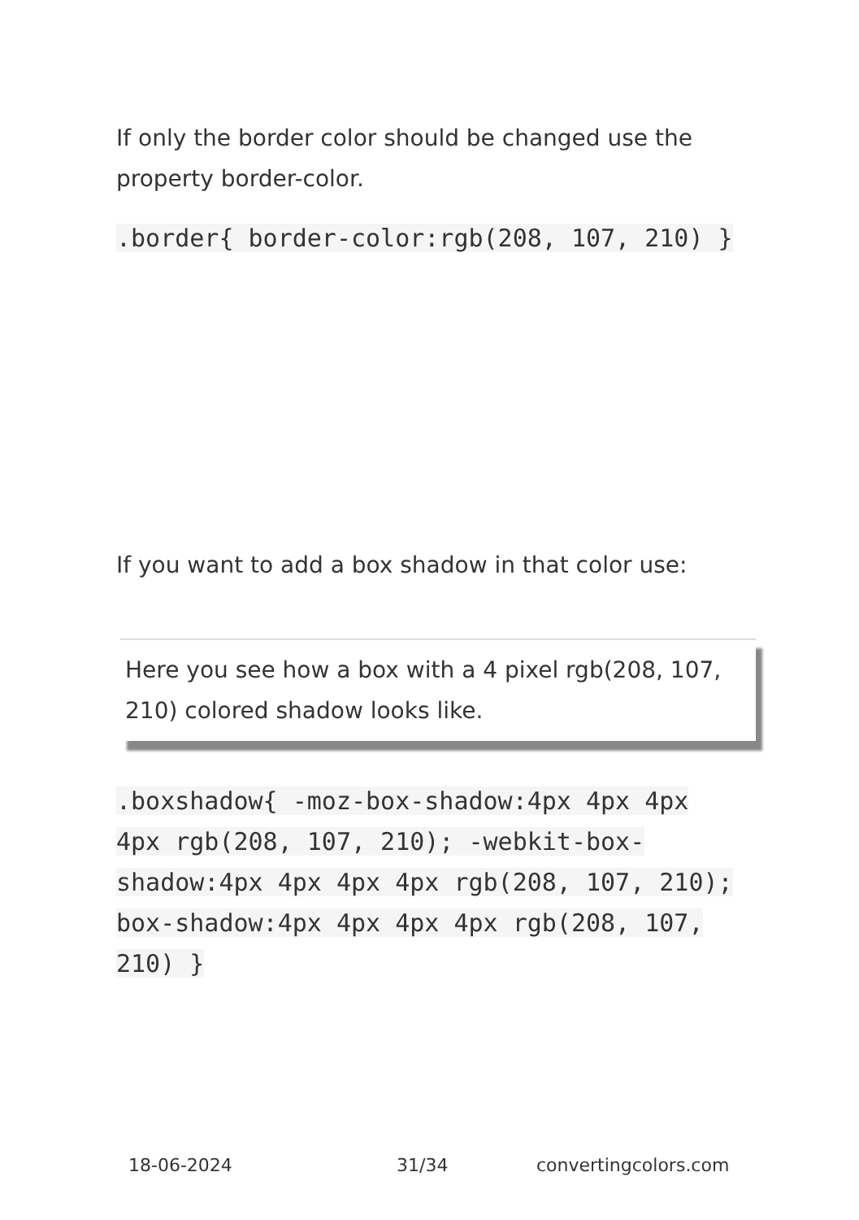If only the border color should be changed use the property border-color.
.border{ border-color:rgb(208, 107, 210) }
If you want to add a box shadow in that color use:
Here you see how a box with a 4 pixel rgb(208, 107, 210) colored shadow looks like.
.boxshadow{ -moz-box-shadow:4px 4px 4px 4px rgb(208, 107, 210); -webkit-box-shadow:4px 4px 4px 4px rgb(208, 107, 210); box-shadow:4px 4px 4px 4px rgb(208, 107, 210) }
18-06-2024 31/34 convertingcolors.com